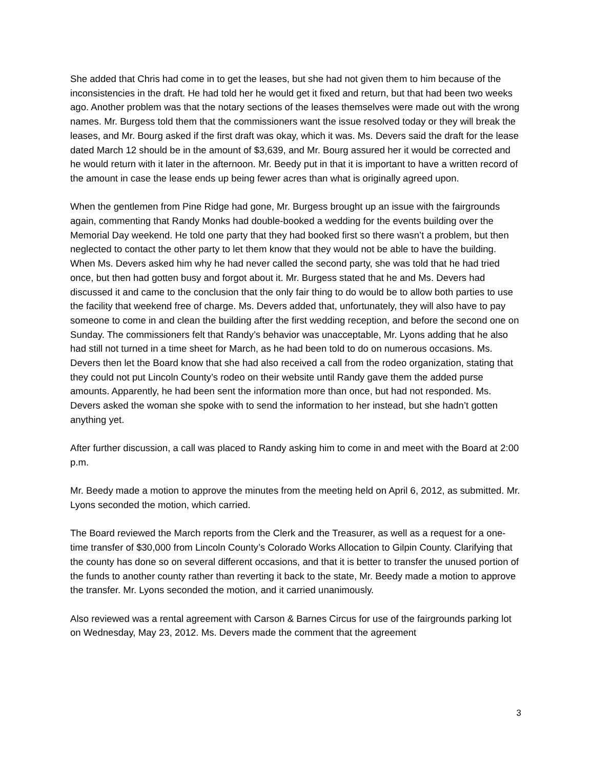She added that Chris had come in to get the leases, but she had not given them to him because of the inconsistencies in the draft. He had told her he would get it fixed and return, but that had been two weeks ago. Another problem was that the notary sections of the leases themselves were made out with the wrong names. Mr. Burgess told them that the commissioners want the issue resolved today or they will break the leases, and Mr. Bourg asked if the first draft was okay, which it was. Ms. Devers said the draft for the lease dated March 12 should be in the amount of $3,639, and Mr. Bourg assured her it would be corrected and he would return with it later in the afternoon. Mr. Beedy put in that it is important to have a written record of the amount in case the lease ends up being fewer acres than what is originally agreed upon.
When the gentlemen from Pine Ridge had gone, Mr. Burgess brought up an issue with the fairgrounds again, commenting that Randy Monks had double-booked a wedding for the events building over the Memorial Day weekend. He told one party that they had booked first so there wasn’t a problem, but then neglected to contact the other party to let them know that they would not be able to have the building. When Ms. Devers asked him why he had never called the second party, she was told that he had tried once, but then had gotten busy and forgot about it. Mr. Burgess stated that he and Ms. Devers had discussed it and came to the conclusion that the only fair thing to do would be to allow both parties to use the facility that weekend free of charge. Ms. Devers added that, unfortunately, they will also have to pay someone to come in and clean the building after the first wedding reception, and before the second one on Sunday. The commissioners felt that Randy’s behavior was unacceptable, Mr. Lyons adding that he also had still not turned in a time sheet for March, as he had been told to do on numerous occasions. Ms. Devers then let the Board know that she had also received a call from the rodeo organization, stating that they could not put Lincoln County’s rodeo on their website until Randy gave them the added purse amounts. Apparently, he had been sent the information more than once, but had not responded. Ms. Devers asked the woman she spoke with to send the information to her instead, but she hadn’t gotten anything yet.
After further discussion, a call was placed to Randy asking him to come in and meet with the Board at 2:00 p.m.
Mr. Beedy made a motion to approve the minutes from the meeting held on April 6, 2012, as submitted. Mr. Lyons seconded the motion, which carried.
The Board reviewed the March reports from the Clerk and the Treasurer, as well as a request for a one-time transfer of $30,000 from Lincoln County’s Colorado Works Allocation to Gilpin County. Clarifying that the county has done so on several different occasions, and that it is better to transfer the unused portion of the funds to another county rather than reverting it back to the state, Mr. Beedy made a motion to approve the transfer. Mr. Lyons seconded the motion, and it carried unanimously.
Also reviewed was a rental agreement with Carson & Barnes Circus for use of the fairgrounds parking lot on Wednesday, May 23, 2012. Ms. Devers made the comment that the agreement
3